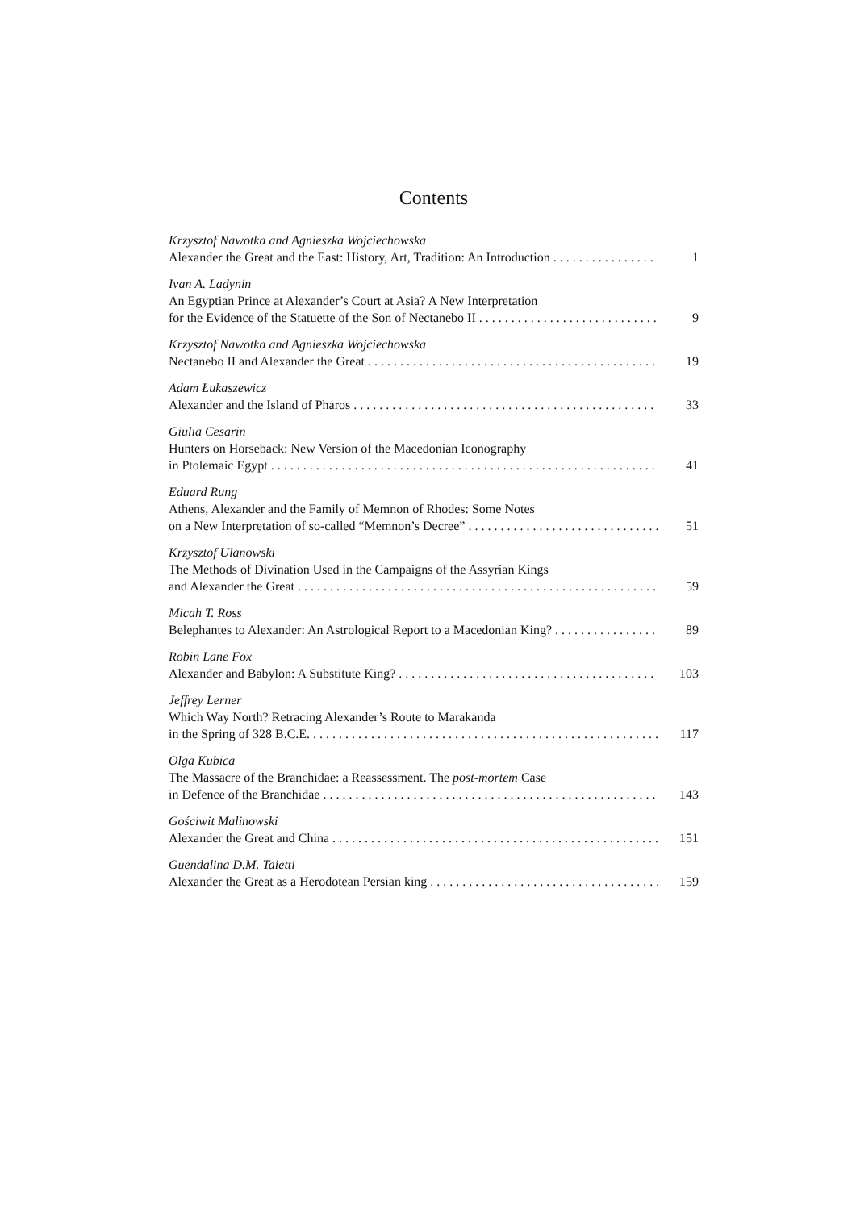Contents
Krzysztof Nawotka and Agnieszka Wojciechowska
Alexander the Great and the East: History, Art, Tradition: An Introduction 1
Ivan A. Ladynin
An Egyptian Prince at Alexander’s Court at Asia? A New Interpretation
for the Evidence of the Statuette of the Son of Nectanebo II 9
Krzysztof Nawotka and Agnieszka Wojciechowska
Nectanebo II and Alexander the Great 19
Adam Łukaszewicz
Alexander and the Island of Pharos 33
Giulia Cesarin
Hunters on Horseback: New Version of the Macedonian Iconography
in Ptolemaic Egypt 41
Eduard Rung
Athens, Alexander and the Family of Memnon of Rhodes: Some Notes
on a New Interpretation of so-called “Memnon’s Decree” 51
Krzysztof Ulanowski
The Methods of Divination Used in the Campaigns of the Assyrian Kings
and Alexander the Great 59
Micah T. Ross
Belephantes to Alexander: An Astrological Report to a Macedonian King? 89
Robin Lane Fox
Alexander and Babylon: A Substitute King? 103
Jeffrey Lerner
Which Way North? Retracing Alexander’s Route to Marakanda
in the Spring of 328 B.C.E. 117
Olga Kubica
The Massacre of the Branchidae: a Reassessment. The post-mortem Case
in Defence of the Branchidae 143
Gościwit Malinowski
Alexander the Great and China 151
Guendalina D.M. Taietti
Alexander the Great as a Herodotean Persian king 159